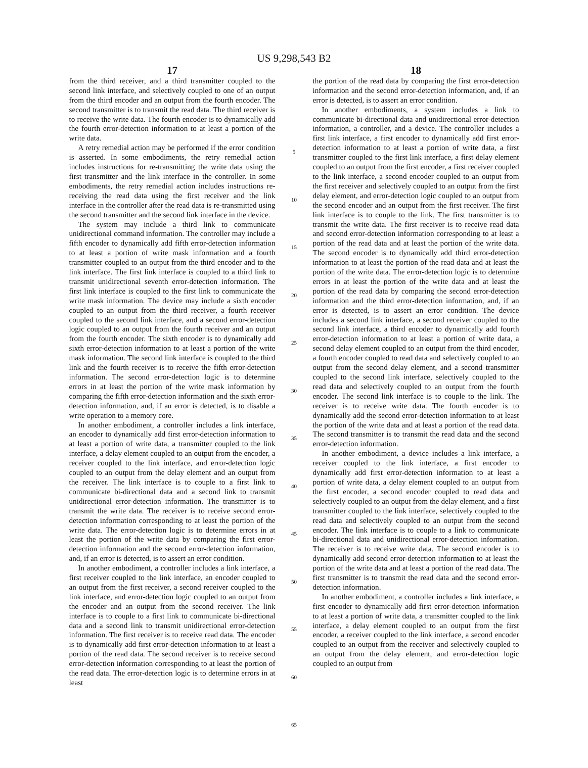US 9,298,543 B2
17
from the third receiver, and a third transmitter coupled to the second link interface, and selectively coupled to one of an output from the third encoder and an output from the fourth encoder. The second transmitter is to transmit the read data. The third receiver is to receive the write data. The fourth encoder is to dynamically add the fourth error-detection information to at least a portion of the write data.
A retry remedial action may be performed if the error condition is asserted. In some embodiments, the retry remedial action includes instructions for re-transmitting the write data using the first transmitter and the link interface in the controller. In some embodiments, the retry remedial action includes instructions re-receiving the read data using the first receiver and the link interface in the controller after the read data is re-transmitted using the second transmitter and the second link interface in the device.
The system may include a third link to communicate unidirectional command information. The controller may include a fifth encoder to dynamically add fifth error-detection information to at least a portion of write mask information and a fourth transmitter coupled to an output from the third encoder and to the link interface. The first link interface is coupled to a third link to transmit unidirectional seventh error-detection information. The first link interface is coupled to the first link to communicate the write mask information. The device may include a sixth encoder coupled to an output from the third receiver, a fourth receiver coupled to the second link interface, and a second error-detection logic coupled to an output from the fourth receiver and an output from the fourth encoder. The sixth encoder is to dynamically add sixth error-detection information to at least a portion of the write mask information. The second link interface is coupled to the third link and the fourth receiver is to receive the fifth error-detection information. The second error-detection logic is to determine errors in at least the portion of the write mask information by comparing the fifth error-detection information and the sixth error-detection information, and, if an error is detected, is to disable a write operation to a memory core.
In another embodiment, a controller includes a link interface, an encoder to dynamically add first error-detection information to at least a portion of write data, a transmitter coupled to the link interface, a delay element coupled to an output from the encoder, a receiver coupled to the link interface, and error-detection logic coupled to an output from the delay element and an output from the receiver. The link interface is to couple to a first link to communicate bi-directional data and a second link to transmit unidirectional error-detection information. The transmitter is to transmit the write data. The receiver is to receive second error-detection information corresponding to at least the portion of the write data. The error-detection logic is to determine errors in at least the portion of the write data by comparing the first error-detection information and the second error-detection information, and, if an error is detected, is to assert an error condition.
In another embodiment, a controller includes a link interface, a first receiver coupled to the link interface, an encoder coupled to an output from the first receiver, a second receiver coupled to the link interface, and error-detection logic coupled to an output from the encoder and an output from the second receiver. The link interface is to couple to a first link to communicate bi-directional data and a second link to transmit unidirectional error-detection information. The first receiver is to receive read data. The encoder is to dynamically add first error-detection information to at least a portion of the read data. The second receiver is to receive second error-detection information corresponding to at least the portion of the read data. The error-detection logic is to determine errors in at least
5
10
15
20
25
30
35
40
45
50
55
60
65
18
the portion of the read data by comparing the first error-detection information and the second error-detection information, and, if an error is detected, is to assert an error condition.
In another embodiments, a system includes a link to communicate bi-directional data and unidirectional error-detection information, a controller, and a device. The controller includes a first link interface, a first encoder to dynamically add first error-detection information to at least a portion of write data, a first transmitter coupled to the first link interface, a first delay element coupled to an output from the first encoder, a first receiver coupled to the link interface, a second encoder coupled to an output from the first receiver and selectively coupled to an output from the first delay element, and error-detection logic coupled to an output from the second encoder and an output from the first receiver. The first link interface is to couple to the link. The first transmitter is to transmit the write data. The first receiver is to receive read data and second error-detection information corresponding to at least a portion of the read data and at least the portion of the write data. The second encoder is to dynamically add third error-detection information to at least the portion of the read data and at least the portion of the write data. The error-detection logic is to determine errors in at least the portion of the write data and at least the portion of the read data by comparing the second error-detection information and the third error-detection information, and, if an error is detected, is to assert an error condition. The device includes a second link interface, a second receiver coupled to the second link interface, a third encoder to dynamically add fourth error-detection information to at least a portion of write data, a second delay element coupled to an output from the third encoder, a fourth encoder coupled to read data and selectively coupled to an output from the second delay element, and a second transmitter coupled to the second link interface, selectively coupled to the read data and selectively coupled to an output from the fourth encoder. The second link interface is to couple to the link. The receiver is to receive write data. The fourth encoder is to dynamically add the second error-detection information to at least the portion of the write data and at least a portion of the read data. The second transmitter is to transmit the read data and the second error-detection information.
In another embodiment, a device includes a link interface, a receiver coupled to the link interface, a first encoder to dynamically add first error-detection information to at least a portion of write data, a delay element coupled to an output from the first encoder, a second encoder coupled to read data and selectively coupled to an output from the delay element, and a first transmitter coupled to the link interface, selectively coupled to the read data and selectively coupled to an output from the second encoder. The link interface is to couple to a link to communicate bi-directional data and unidirectional error-detection information. The receiver is to receive write data. The second encoder is to dynamically add second error-detection information to at least the portion of the write data and at least a portion of the read data. The first transmitter is to transmit the read data and the second error-detection information.
In another embodiment, a controller includes a link interface, a first encoder to dynamically add first error-detection information to at least a portion of write data, a transmitter coupled to the link interface, a delay element coupled to an output from the first encoder, a receiver coupled to the link interface, a second encoder coupled to an output from the receiver and selectively coupled to an output from the delay element, and error-detection logic coupled to an output from